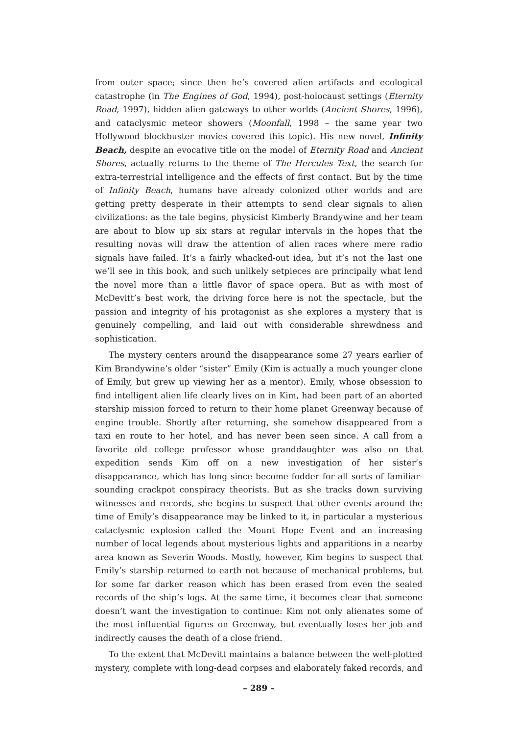from outer space; since then he’s covered alien artifacts and ecological catastrophe (in The Engines of God, 1994), post-holocaust settings (Eternity Road, 1997), hidden alien gateways to other worlds (Ancient Shores, 1996), and cataclysmic meteor showers (Moonfall, 1998 – the same year two Hollywood blockbuster movies covered this topic). His new novel, Infinity Beach, despite an evocative title on the model of Eternity Road and Ancient Shores, actually returns to the theme of The Hercules Text, the search for extra-terrestrial intelligence and the effects of first contact. But by the time of Infinity Beach, humans have already colonized other worlds and are getting pretty desperate in their attempts to send clear signals to alien civilizations: as the tale begins, physicist Kimberly Brandywine and her team are about to blow up six stars at regular intervals in the hopes that the resulting novas will draw the attention of alien races where mere radio signals have failed. It’s a fairly whacked-out idea, but it’s not the last one we’ll see in this book, and such unlikely setpieces are principally what lend the novel more than a little flavor of space opera. But as with most of McDevitt’s best work, the driving force here is not the spectacle, but the passion and integrity of his protagonist as she explores a mystery that is genuinely compelling, and laid out with considerable shrewdness and sophistication.
The mystery centers around the disappearance some 27 years earlier of Kim Brandywine’s older “sister” Emily (Kim is actually a much younger clone of Emily, but grew up viewing her as a mentor). Emily, whose obsession to find intelligent alien life clearly lives on in Kim, had been part of an aborted starship mission forced to return to their home planet Greenway because of engine trouble. Shortly after returning, she somehow disappeared from a taxi en route to her hotel, and has never been seen since. A call from a favorite old college professor whose granddaughter was also on that expedition sends Kim off on a new investigation of her sister’s disappearance, which has long since become fodder for all sorts of familiar-sounding crackpot conspiracy theorists. But as she tracks down surviving witnesses and records, she begins to suspect that other events around the time of Emily’s disappearance may be linked to it, in particular a mysterious cataclysmic explosion called the Mount Hope Event and an increasing number of local legends about mysterious lights and apparitions in a nearby area known as Severin Woods. Mostly, however, Kim begins to suspect that Emily’s starship returned to earth not because of mechanical problems, but for some far darker reason which has been erased from even the sealed records of the ship’s logs. At the same time, it becomes clear that someone doesn’t want the investigation to continue: Kim not only alienates some of the most influential figures on Greenway, but eventually loses her job and indirectly causes the death of a close friend.
To the extent that McDevitt maintains a balance between the well-plotted mystery, complete with long-dead corpses and elaborately faked records, and
– 289 –